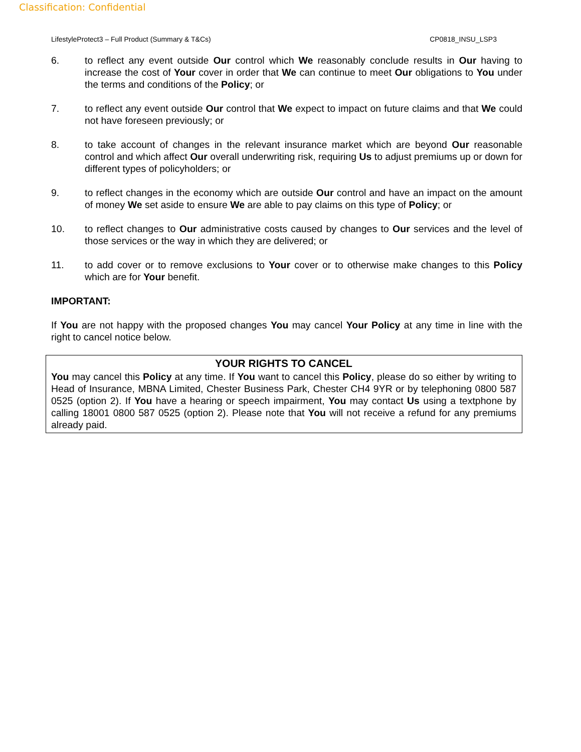Classification: Confidential
LifestyleProtect3 – Full Product (Summary & T&Cs) CP0818_INSU_LSP3
6. to reflect any event outside Our control which We reasonably conclude results in Our having to increase the cost of Your cover in order that We can continue to meet Our obligations to You under the terms and conditions of the Policy; or
7. to reflect any event outside Our control that We expect to impact on future claims and that We could not have foreseen previously; or
8. to take account of changes in the relevant insurance market which are beyond Our reasonable control and which affect Our overall underwriting risk, requiring Us to adjust premiums up or down for different types of policyholders; or
9. to reflect changes in the economy which are outside Our control and have an impact on the amount of money We set aside to ensure We are able to pay claims on this type of Policy; or
10. to reflect changes to Our administrative costs caused by changes to Our services and the level of those services or the way in which they are delivered; or
11. to add cover or to remove exclusions to Your cover or to otherwise make changes to this Policy which are for Your benefit.
IMPORTANT:
If You are not happy with the proposed changes You may cancel Your Policy at any time in line with the right to cancel notice below.
YOUR RIGHTS TO CANCEL
You may cancel this Policy at any time. If You want to cancel this Policy, please do so either by writing to Head of Insurance, MBNA Limited, Chester Business Park, Chester CH4 9YR or by telephoning 0800 587 0525 (option 2). If You have a hearing or speech impairment, You may contact Us using a textphone by calling 18001 0800 587 0525 (option 2). Please note that You will not receive a refund for any premiums already paid.